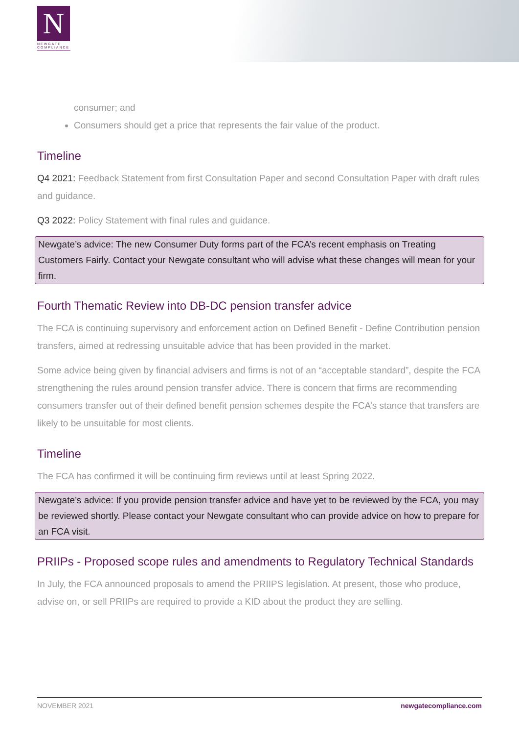N
NEWGATE COMPLIANCE
consumer; and
Consumers should get a price that represents the fair value of the product.
Timeline
Q4 2021: Feedback Statement from first Consultation Paper and second Consultation Paper with draft rules and guidance.
Q3 2022: Policy Statement with final rules and guidance.
Newgate’s advice: The new Consumer Duty forms part of the FCA’s recent emphasis on Treating Customers Fairly. Contact your Newgate consultant who will advise what these changes will mean for your firm.
Fourth Thematic Review into DB-DC pension transfer advice
The FCA is continuing supervisory and enforcement action on Defined Benefit - Define Contribution pension transfers, aimed at redressing unsuitable advice that has been provided in the market.
Some advice being given by financial advisers and firms is not of an “acceptable standard”, despite the FCA strengthening the rules around pension transfer advice. There is concern that firms are recommending consumers transfer out of their defined benefit pension schemes despite the FCA’s stance that transfers are likely to be unsuitable for most clients.
Timeline
The FCA has confirmed it will be continuing firm reviews until at least Spring 2022.
Newgate’s advice: If you provide pension transfer advice and have yet to be reviewed by the FCA, you may be reviewed shortly. Please contact your Newgate consultant who can provide advice on how to prepare for an FCA visit.
PRIIPs - Proposed scope rules and amendments to Regulatory Technical Standards
In July, the FCA announced proposals to amend the PRIIPS legislation. At present, those who produce, advise on, or sell PRIIPs are required to provide a KID about the product they are selling.
NOVEMBER 2021 newgatecompliance.com